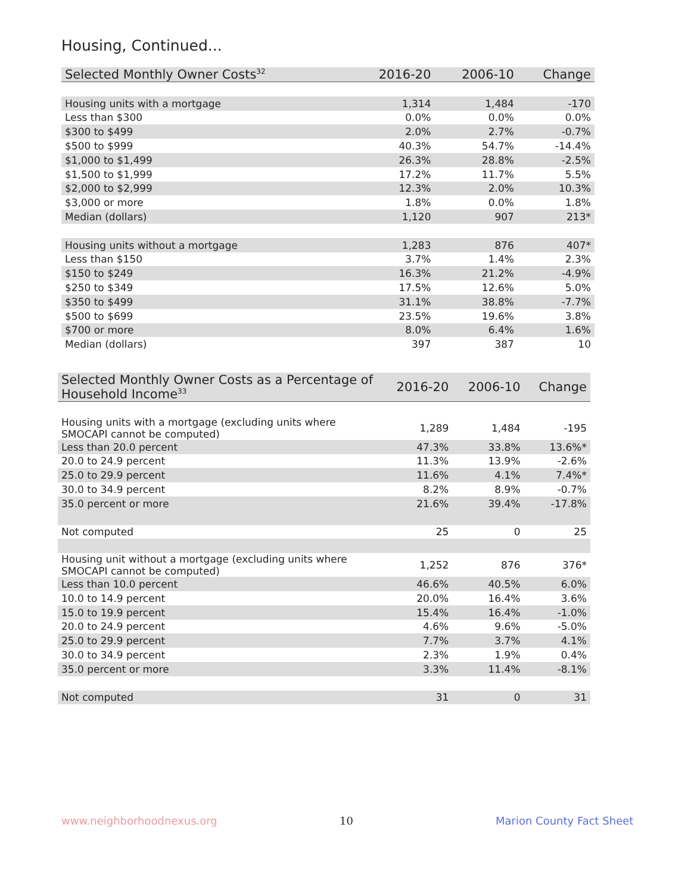Housing, Continued...
| Selected Monthly Owner Costs<sup>32</sup> | 2016-20 | 2006-10 | Change |
| --- | --- | --- | --- |
| Housing units with a mortgage | 1,314 | 1,484 | -170 |
| Less than $300 | 0.0% | 0.0% | 0.0% |
| $300 to $499 | 2.0% | 2.7% | -0.7% |
| $500 to $999 | 40.3% | 54.7% | -14.4% |
| $1,000 to $1,499 | 26.3% | 28.8% | -2.5% |
| $1,500 to $1,999 | 17.2% | 11.7% | 5.5% |
| $2,000 to $2,999 | 12.3% | 2.0% | 10.3% |
| $3,000 or more | 1.8% | 0.0% | 1.8% |
| Median (dollars) | 1,120 | 907 | 213* |
| Housing units without a mortgage | 1,283 | 876 | 407* |
| Less than $150 | 3.7% | 1.4% | 2.3% |
| $150 to $249 | 16.3% | 21.2% | -4.9% |
| $250 to $349 | 17.5% | 12.6% | 5.0% |
| $350 to $499 | 31.1% | 38.8% | -7.7% |
| $500 to $699 | 23.5% | 19.6% | 3.8% |
| $700 or more | 8.0% | 6.4% | 1.6% |
| Median (dollars) | 397 | 387 | 10 |
| Selected Monthly Owner Costs as a Percentage of Household Income<sup>33</sup> | 2016-20 | 2006-10 | Change |
| --- | --- | --- | --- |
| Housing units with a mortgage (excluding units where SMOCAPI cannot be computed) | 1,289 | 1,484 | -195 |
| Less than 20.0 percent | 47.3% | 33.8% | 13.6%* |
| 20.0 to 24.9 percent | 11.3% | 13.9% | -2.6% |
| 25.0 to 29.9 percent | 11.6% | 4.1% | 7.4%* |
| 30.0 to 34.9 percent | 8.2% | 8.9% | -0.7% |
| 35.0 percent or more | 21.6% | 39.4% | -17.8% |
| Not computed | 25 | 0 | 25 |
| Housing unit without a mortgage (excluding units where SMOCAPI cannot be computed) | 1,252 | 876 | 376* |
| Less than 10.0 percent | 46.6% | 40.5% | 6.0% |
| 10.0 to 14.9 percent | 20.0% | 16.4% | 3.6% |
| 15.0 to 19.9 percent | 15.4% | 16.4% | -1.0% |
| 20.0 to 24.9 percent | 4.6% | 9.6% | -5.0% |
| 25.0 to 29.9 percent | 7.7% | 3.7% | 4.1% |
| 30.0 to 34.9 percent | 2.3% | 1.9% | 0.4% |
| 35.0 percent or more | 3.3% | 11.4% | -8.1% |
| Not computed | 31 | 0 | 31 |
www.neighborhoodnexus.org 10 Marion County Fact Sheet